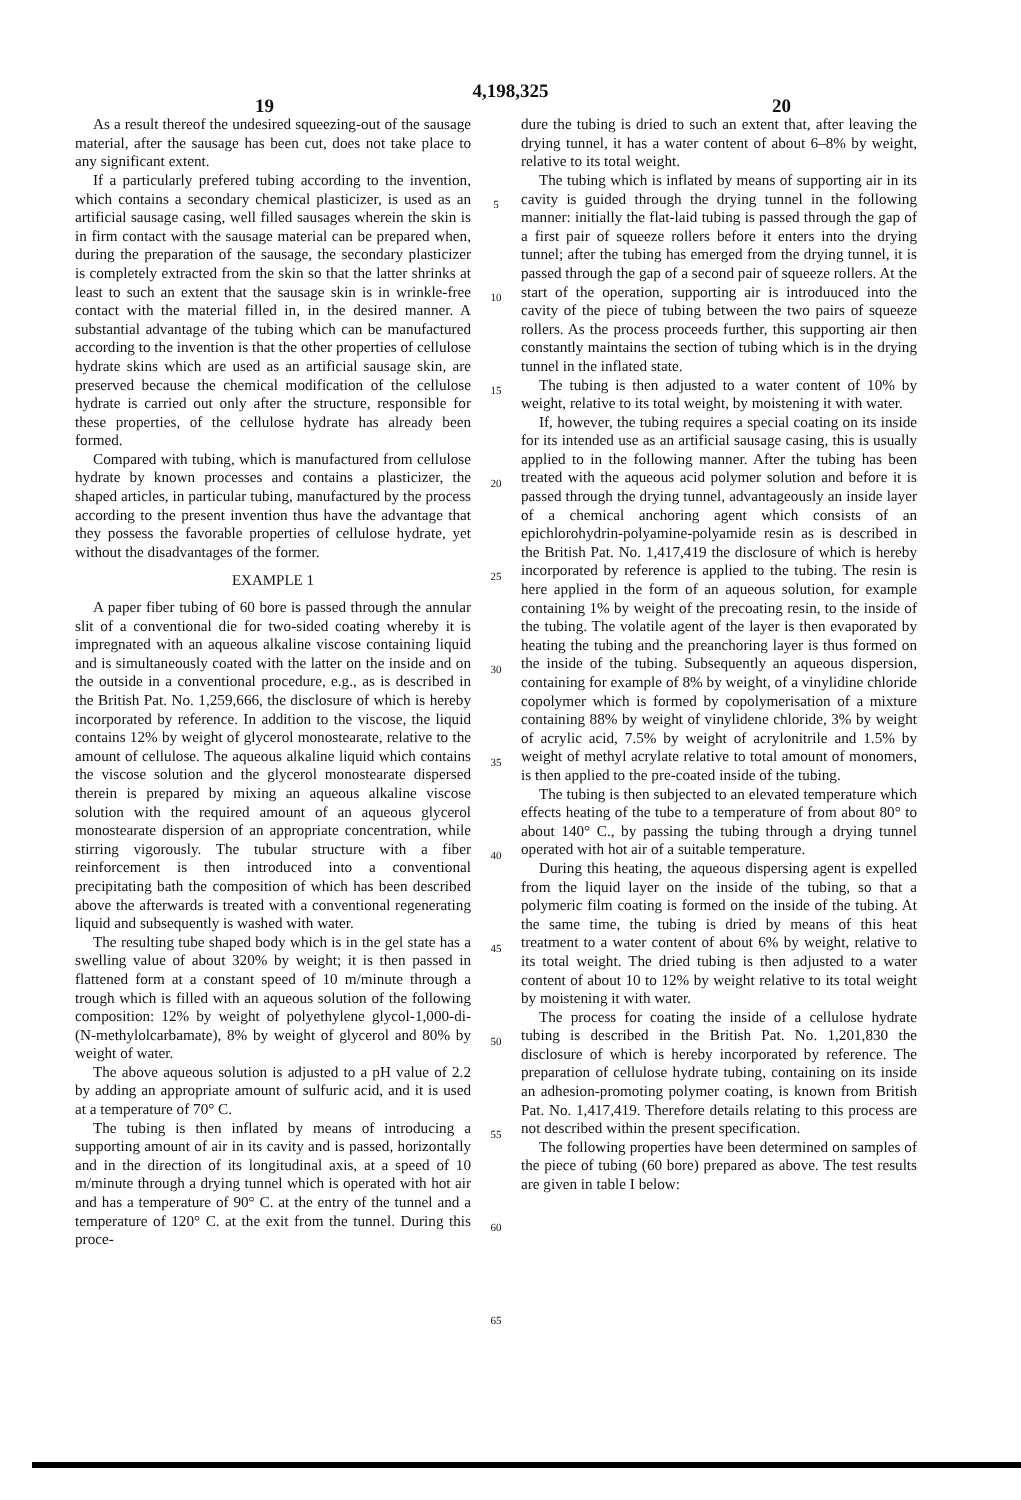4,198,325
19 20
As a result thereof the undesired squeezing-out of the sausage material, after the sausage has been cut, does not take place to any significant extent.
If a particularly prefered tubing according to the invention, which contains a secondary chemical plasticizer, is used as an artificial sausage casing, well filled sausages wherein the skin is in firm contact with the sausage material can be prepared when, during the preparation of the sausage, the secondary plasticizer is completely extracted from the skin so that the latter shrinks at least to such an extent that the sausage skin is in wrinkle-free contact with the material filled in, in the desired manner. A substantial advantage of the tubing which can be manufactured according to the invention is that the other properties of cellulose hydrate skins which are used as an artificial sausage skin, are preserved because the chemical modification of the cellulose hydrate is carried out only after the structure, responsible for these properties, of the cellulose hydrate has already been formed.
Compared with tubing, which is manufactured from cellulose hydrate by known processes and contains a plasticizer, the shaped articles, in particular tubing, manufactured by the process according to the present invention thus have the advantage that they possess the favorable properties of cellulose hydrate, yet without the disadvantages of the former.
EXAMPLE 1
A paper fiber tubing of 60 bore is passed through the annular slit of a conventional die for two-sided coating whereby it is impregnated with an aqueous alkaline viscose containing liquid and is simultaneously coated with the latter on the inside and on the outside in a conventional procedure, e.g., as is described in the British Pat. No. 1,259,666, the disclosure of which is hereby incorporated by reference. In addition to the viscose, the liquid contains 12% by weight of glycerol monostearate, relative to the amount of cellulose. The aqueous alkaline liquid which contains the viscose solution and the glycerol monostearate dispersed therein is prepared by mixing an aqueous alkaline viscose solution with the required amount of an aqueous glycerol monostearate dispersion of an appropriate concentration, while stirring vigorously. The tubular structure with a fiber reinforcement is then introduced into a conventional precipitating bath the composition of which has been described above the afterwards is treated with a conventional regenerating liquid and subsequently is washed with water.
The resulting tube shaped body which is in the gel state has a swelling value of about 320% by weight; it is then passed in flattened form at a constant speed of 10 m/minute through a trough which is filled with an aqueous solution of the following composition: 12% by weight of polyethylene glycol-1,000-di-(N-methylolcarbamate), 8% by weight of glycerol and 80% by weight of water.
The above aqueous solution is adjusted to a pH value of 2.2 by adding an appropriate amount of sulfuric acid, and it is used at a temperature of 70° C.
The tubing is then inflated by means of introducing a supporting amount of air in its cavity and is passed, horizontally and in the direction of its longitudinal axis, at a speed of 10 m/minute through a drying tunnel which is operated with hot air and has a temperature of 90° C. at the entry of the tunnel and a temperature of 120° C. at the exit from the tunnel. During this proce-
5
10
15
20
25
30
35
40
45
50
55
60
65
dure the tubing is dried to such an extent that, after leaving the drying tunnel, it has a water content of about 6–8% by weight, relative to its total weight.
The tubing which is inflated by means of supporting air in its cavity is guided through the drying tunnel in the following manner: initially the flat-laid tubing is passed through the gap of a first pair of squeeze rollers before it enters into the drying tunnel; after the tubing has emerged from the drying tunnel, it is passed through the gap of a second pair of squeeze rollers. At the start of the operation, supporting air is introduuced into the cavity of the piece of tubing between the two pairs of squeeze rollers. As the process proceeds further, this supporting air then constantly maintains the section of tubing which is in the drying tunnel in the inflated state.
The tubing is then adjusted to a water content of 10% by weight, relative to its total weight, by moistening it with water.
If, however, the tubing requires a special coating on its inside for its intended use as an artificial sausage casing, this is usually applied to in the following manner. After the tubing has been treated with the aqueous acid polymer solution and before it is passed through the drying tunnel, advantageously an inside layer of a chemical anchoring agent which consists of an epichlorohydrin-polyamine-polyamide resin as is described in the British Pat. No. 1,417,419 the disclosure of which is hereby incorporated by reference is applied to the tubing. The resin is here applied in the form of an aqueous solution, for example containing 1% by weight of the precoating resin, to the inside of the tubing. The volatile agent of the layer is then evaporated by heating the tubing and the preanchoring layer is thus formed on the inside of the tubing. Subsequently an aqueous dispersion, containing for example of 8% by weight, of a vinylidine chloride copolymer which is formed by copolymerisation of a mixture containing 88% by weight of vinylidene chloride, 3% by weight of acrylic acid, 7.5% by weight of acrylonitrile and 1.5% by weight of methyl acrylate relative to total amount of monomers, is then applied to the pre-coated inside of the tubing.
The tubing is then subjected to an elevated temperature which effects heating of the tube to a temperature of from about 80° to about 140° C., by passing the tubing through a drying tunnel operated with hot air of a suitable temperature.
During this heating, the aqueous dispersing agent is expelled from the liquid layer on the inside of the tubing, so that a polymeric film coating is formed on the inside of the tubing. At the same time, the tubing is dried by means of this heat treatment to a water content of about 6% by weight, relative to its total weight. The dried tubing is then adjusted to a water content of about 10 to 12% by weight relative to its total weight by moistening it with water.
The process for coating the inside of a cellulose hydrate tubing is described in the British Pat. No. 1,201,830 the disclosure of which is hereby incorporated by reference. The preparation of cellulose hydrate tubing, containing on its inside an adhesion-promoting polymer coating, is known from British Pat. No. 1,417,419. Therefore details relating to this process are not described within the present specification.
The following properties have been determined on samples of the piece of tubing (60 bore) prepared as above. The test results are given in table I below: